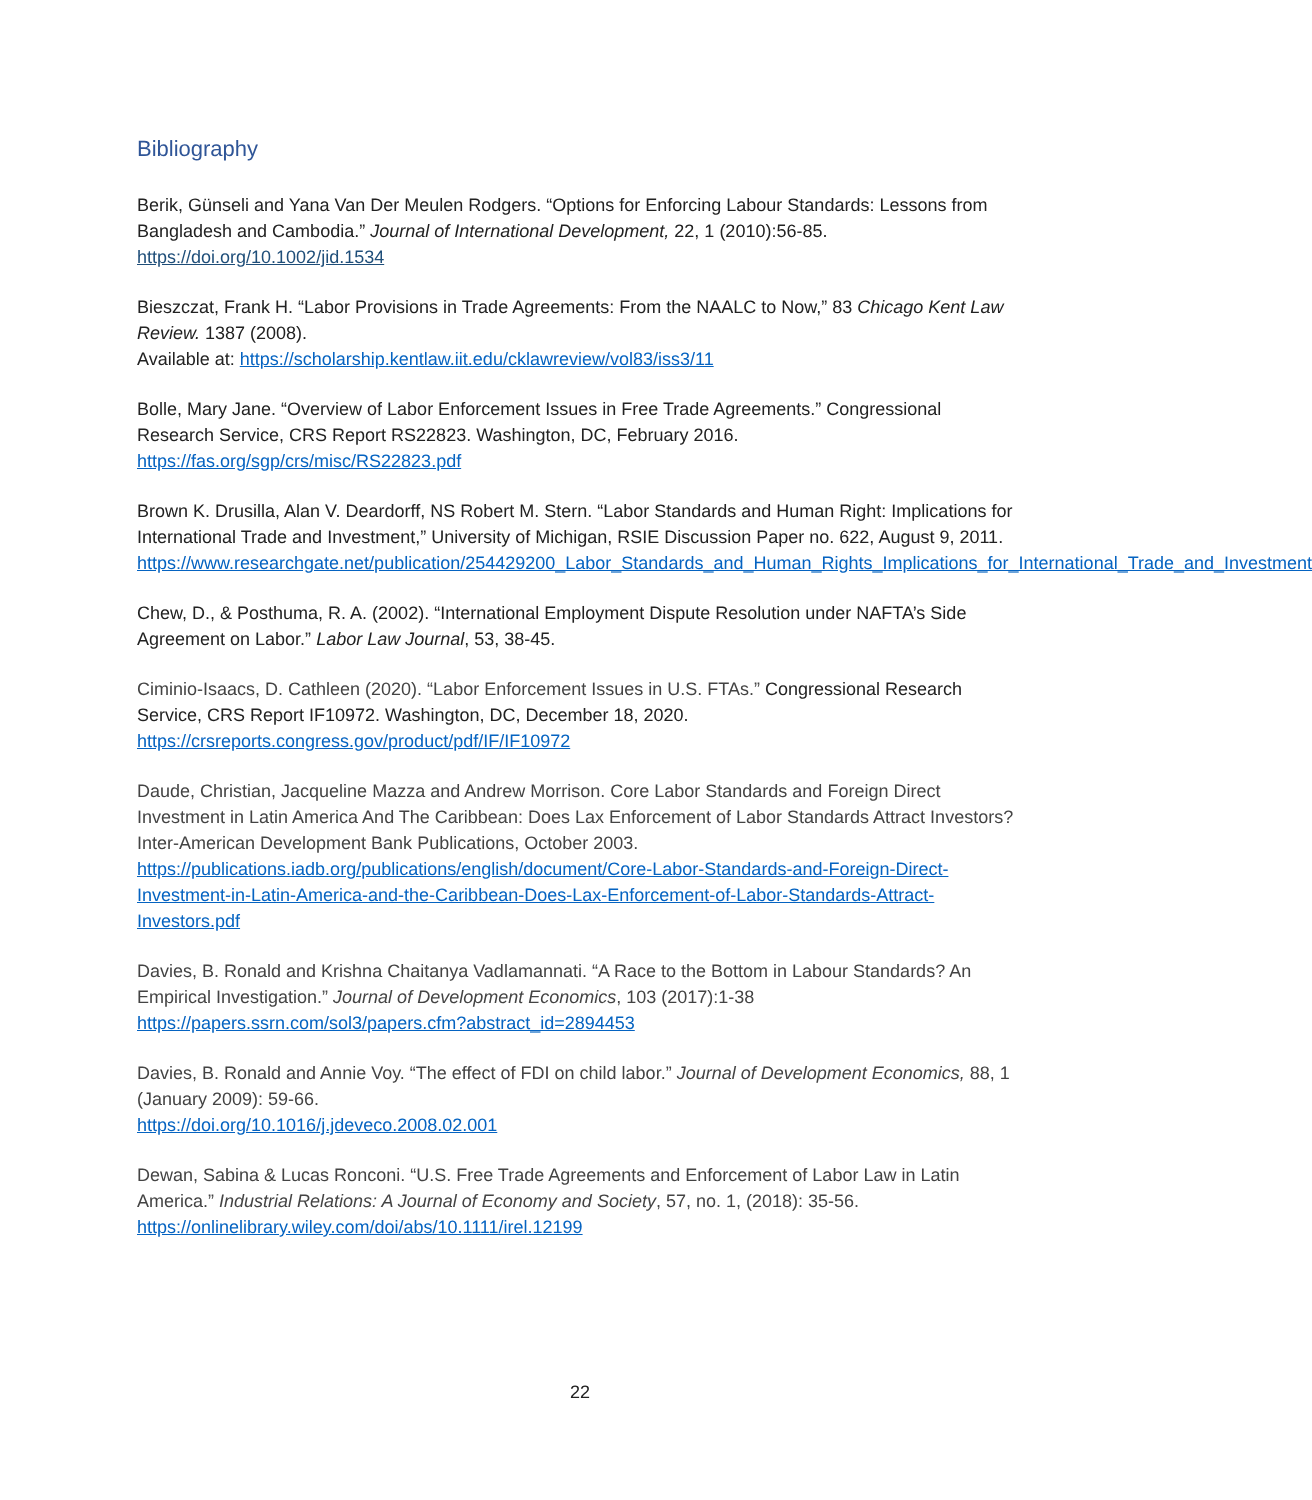Bibliography
Berik, Günseli and Yana Van Der Meulen Rodgers. “Options for Enforcing Labour Standards: Lessons from Bangladesh and Cambodia.” Journal of International Development, 22, 1 (2010):56-85.
https://doi.org/10.1002/jid.1534
Bieszczat, Frank H. “Labor Provisions in Trade Agreements: From the NAALC to Now,” 83 Chicago Kent Law Review. 1387 (2008).
Available at: https://scholarship.kentlaw.iit.edu/cklawreview/vol83/iss3/11
Bolle, Mary Jane. “Overview of Labor Enforcement Issues in Free Trade Agreements.” Congressional Research Service, CRS Report RS22823. Washington, DC, February 2016.
https://fas.org/sgp/crs/misc/RS22823.pdf
Brown K. Drusilla, Alan V. Deardorff, NS Robert M. Stern. “Labor Standards and Human Right: Implications for International Trade and Investment,” University of Michigan, RSIE Discussion Paper no. 622, August 9, 2011.
https://www.researchgate.net/publication/254429200_Labor_Standards_and_Human_Rights_Implications_for_International_Trade_and_Investment
Chew, D., & Posthuma, R. A. (2002). “International Employment Dispute Resolution under NAFTA’s Side Agreement on Labor.” Labor Law Journal, 53, 38-45.
Ciminio-Isaacs, D. Cathleen (2020). “Labor Enforcement Issues in U.S. FTAs.” Congressional Research Service, CRS Report IF10972. Washington, DC, December 18, 2020.
https://crsreports.congress.gov/product/pdf/IF/IF10972
Daude, Christian, Jacqueline Mazza and Andrew Morrison. Core Labor Standards and Foreign Direct Investment in Latin America And The Caribbean: Does Lax Enforcement of Labor Standards Attract Investors? Inter-American Development Bank Publications, October 2003.
https://publications.iadb.org/publications/english/document/Core-Labor-Standards-and-Foreign-Direct-Investment-in-Latin-America-and-the-Caribbean-Does-Lax-Enforcement-of-Labor-Standards-Attract-Investors.pdf
Davies, B. Ronald and Krishna Chaitanya Vadlamannati. “A Race to the Bottom in Labour Standards? An Empirical Investigation.” Journal of Development Economics, 103 (2017):1-38
https://papers.ssrn.com/sol3/papers.cfm?abstract_id=2894453
Davies, B. Ronald and Annie Voy. “The effect of FDI on child labor.” Journal of Development Economics, 88, 1 (January 2009): 59-66.
https://doi.org/10.1016/j.jdeveco.2008.02.001
Dewan, Sabina & Lucas Ronconi. “U.S. Free Trade Agreements and Enforcement of Labor Law in Latin America.” Industrial Relations: A Journal of Economy and Society, 57, no. 1, (2018): 35-56.
https://onlinelibrary.wiley.com/doi/abs/10.1111/irel.12199
22